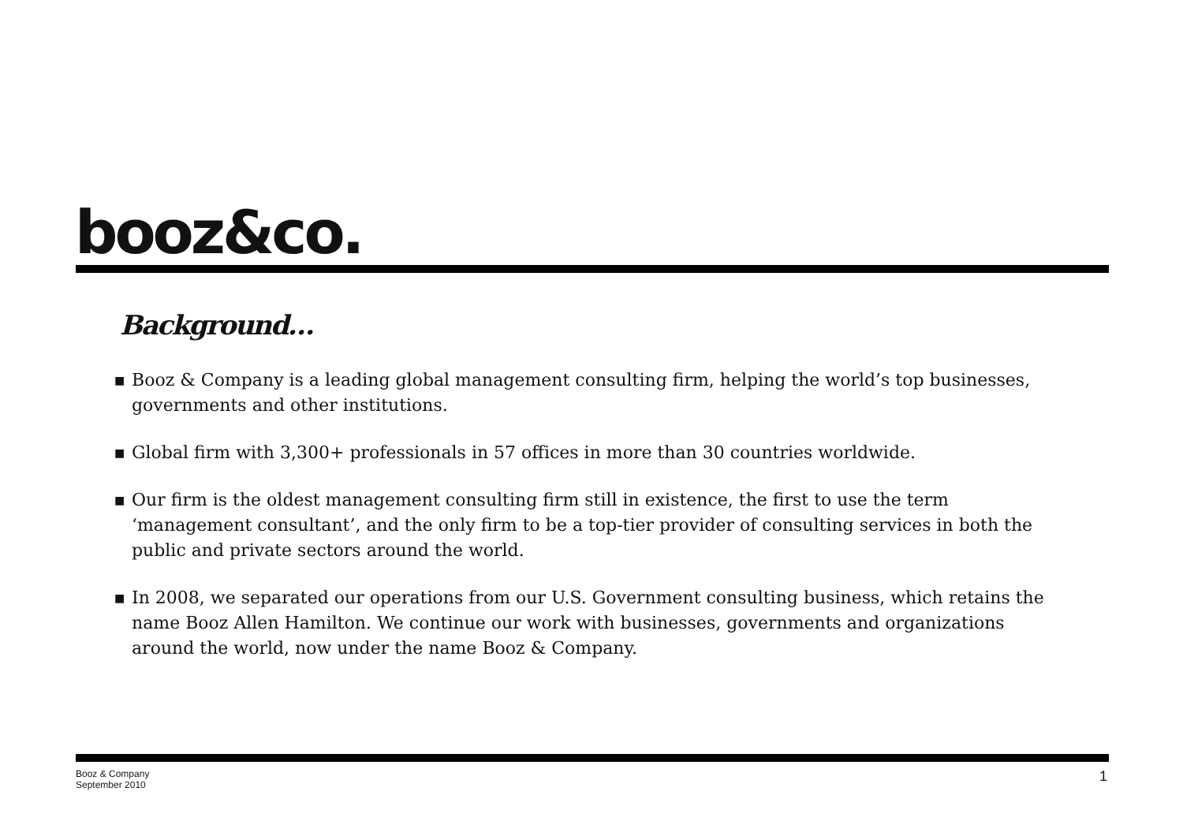booz&co.
Background…
■ Booz & Company is a leading global management consulting firm, helping the world’s top businesses, governments and other institutions.
■ Global firm with 3,300+ professionals in 57 offices in more than 30 countries worldwide.
■ Our firm is the oldest management consulting firm still in existence, the first to use the term ‘management consultant’, and the only firm to be a top-tier provider of consulting services in both the public and private sectors around the world.
■ In 2008, we separated our operations from our U.S. Government consulting business, which retains the name Booz Allen Hamilton. We continue our work with businesses, governments and organizations around the world, now under the name Booz & Company.
Booz & Company
September 2010
1